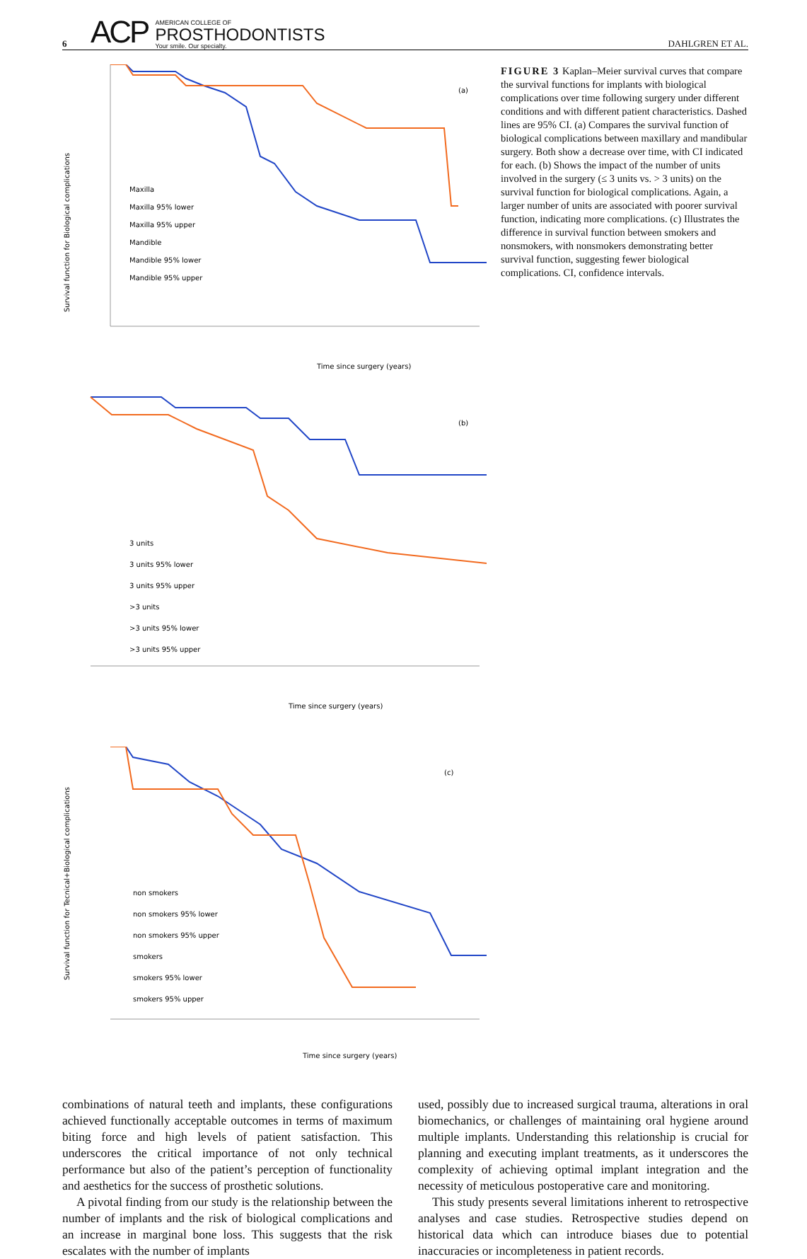6 ACP AMERICAN COLLEGE OF
PROSTHODONTISTS
Your smile. Our specialty. DAHLGREN ET AL.
(a)
Maxilla
Maxilla 95% lower
Maxilla 95% upper
Mandible
Mandible 95% lower
Mandible 95% upper
Time since surgery (years)
Survival function for Biological complications
(b)
3 units
3 units 95% lower
3 units 95% upper
>3 units
>3 units 95% lower
>3 units 95% upper
Time since surgery (years)
(c)
non smokers
non smokers 95% lower
non smokers 95% upper
smokers
smokers 95% lower
smokers 95% upper
Time since surgery (years)
Survival function for Tecnical+Biological complications
FIGURE 3 Kaplan–Meier survival curves that compare the survival functions for implants with biological complications over time following surgery under different conditions and with different patient characteristics. Dashed lines are 95% CI. (a) Compares the survival function of biological complications between maxillary and mandibular surgery. Both show a decrease over time, with CI indicated for each. (b) Shows the impact of the number of units involved in the surgery (≤ 3 units vs. > 3 units) on the survival function for biological complications. Again, a larger number of units are associated with poorer survival function, indicating more complications. (c) Illustrates the difference in survival function between smokers and nonsmokers, with nonsmokers demonstrating better survival function, suggesting fewer biological complications. CI, confidence intervals.
combinations of natural teeth and implants, these configurations achieved functionally acceptable outcomes in terms of maximum biting force and high levels of patient satisfaction. This underscores the critical importance of not only technical performance but also of the patient’s perception of functionality and aesthetics for the success of prosthetic solutions.
A pivotal finding from our study is the relationship between the number of implants and the risk of biological complications and an increase in marginal bone loss. This suggests that the risk escalates with the number of implants
used, possibly due to increased surgical trauma, alterations in oral biomechanics, or challenges of maintaining oral hygiene around multiple implants. Understanding this relationship is crucial for planning and executing implant treatments, as it underscores the complexity of achieving optimal implant integration and the necessity of meticulous postoperative care and monitoring.
This study presents several limitations inherent to retrospective analyses and case studies. Retrospective studies depend on historical data which can introduce biases due to potential inaccuracies or incompleteness in patient records.